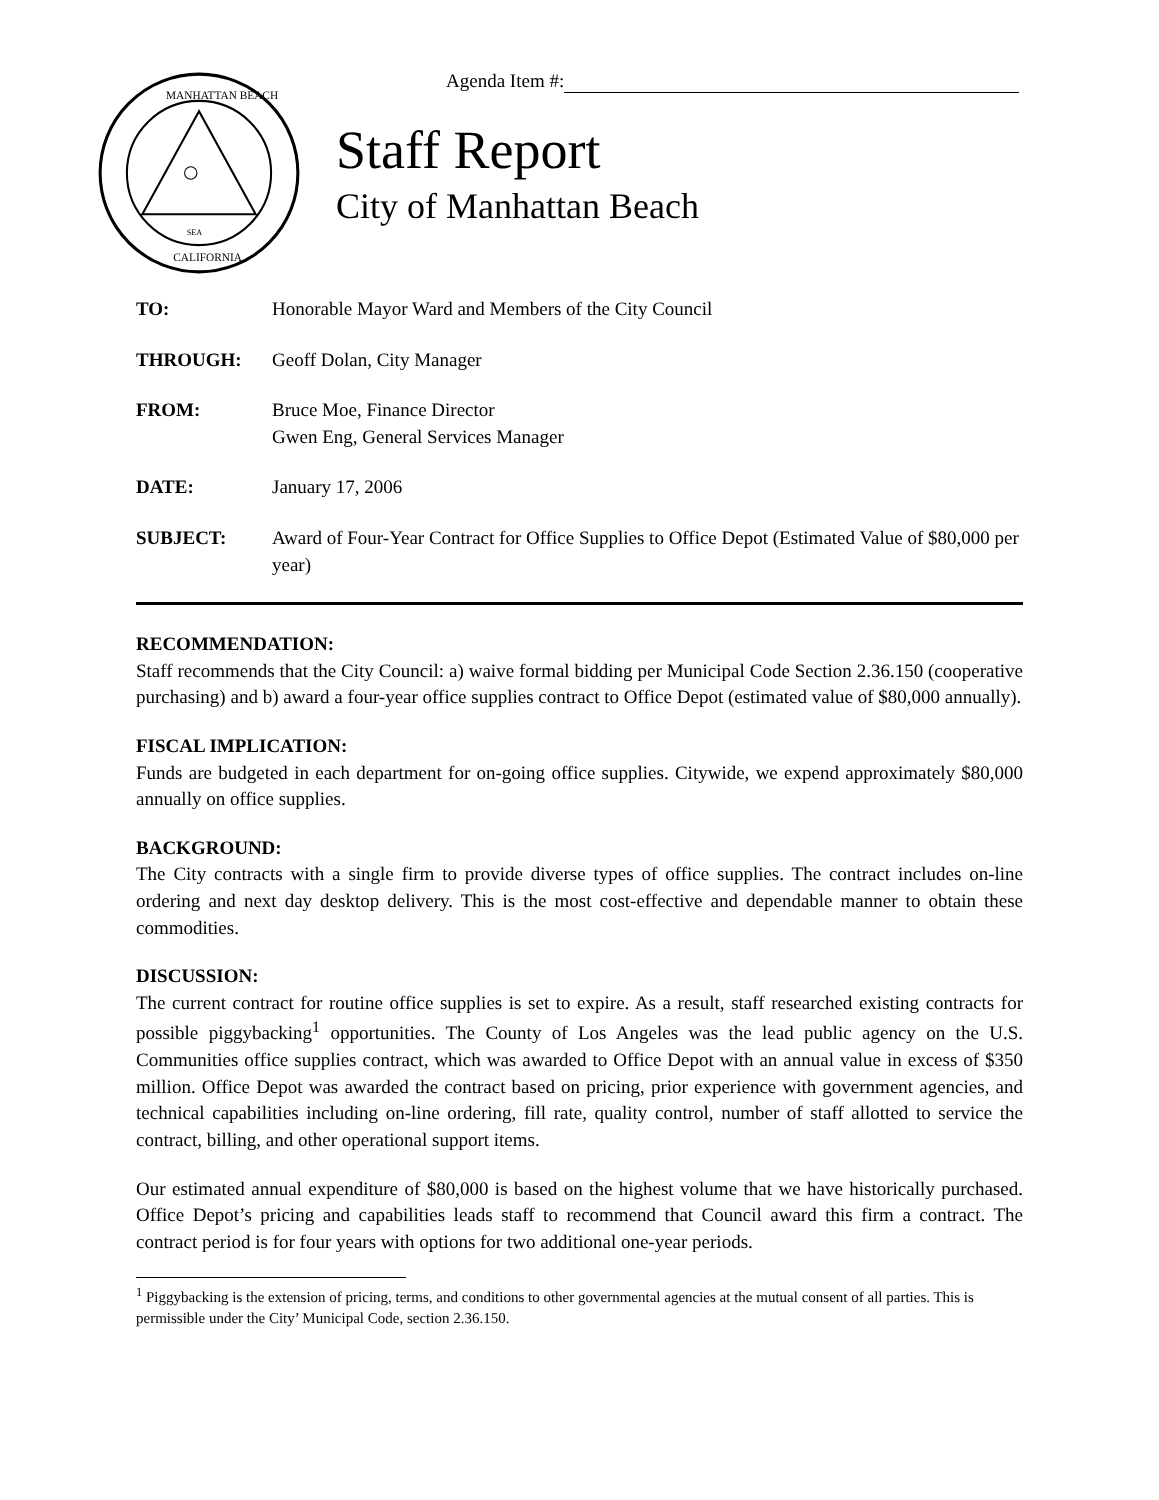SEA
MANHATTAN BEACH
CALIFORNIA
Agenda Item #:
Staff Report
City of Manhattan Beach
TO: Honorable Mayor Ward and Members of the City Council
THROUGH: Geoff Dolan, City Manager
FROM: Bruce Moe, Finance Director
Gwen Eng, General Services Manager
DATE: January 17, 2006
SUBJECT: Award of Four-Year Contract for Office Supplies to Office Depot (Estimated Value of $80,000 per year)
RECOMMENDATION:
Staff recommends that the City Council: a) waive formal bidding per Municipal Code Section 2.36.150 (cooperative purchasing) and b) award a four-year office supplies contract to Office Depot (estimated value of $80,000 annually).
FISCAL IMPLICATION:
Funds are budgeted in each department for on-going office supplies. Citywide, we expend approximately $80,000 annually on office supplies.
BACKGROUND:
The City contracts with a single firm to provide diverse types of office supplies. The contract includes on-line ordering and next day desktop delivery. This is the most cost-effective and dependable manner to obtain these commodities.
DISCUSSION:
The current contract for routine office supplies is set to expire. As a result, staff researched existing contracts for possible piggybacking<sup>1</sup> opportunities. The County of Los Angeles was the lead public agency on the U.S. Communities office supplies contract, which was awarded to Office Depot with an annual value in excess of $350 million. Office Depot was awarded the contract based on pricing, prior experience with government agencies, and technical capabilities including on-line ordering, fill rate, quality control, number of staff allotted to service the contract, billing, and other operational support items.
Our estimated annual expenditure of $80,000 is based on the highest volume that we have historically purchased. Office Depot’s pricing and capabilities leads staff to recommend that Council award this firm a contract. The contract period is for four years with options for two additional one-year periods.
<sup>1</sup> Piggybacking is the extension of pricing, terms, and conditions to other governmental agencies at the mutual consent of all parties. This is permissible under the City’ Municipal Code, section 2.36.150.